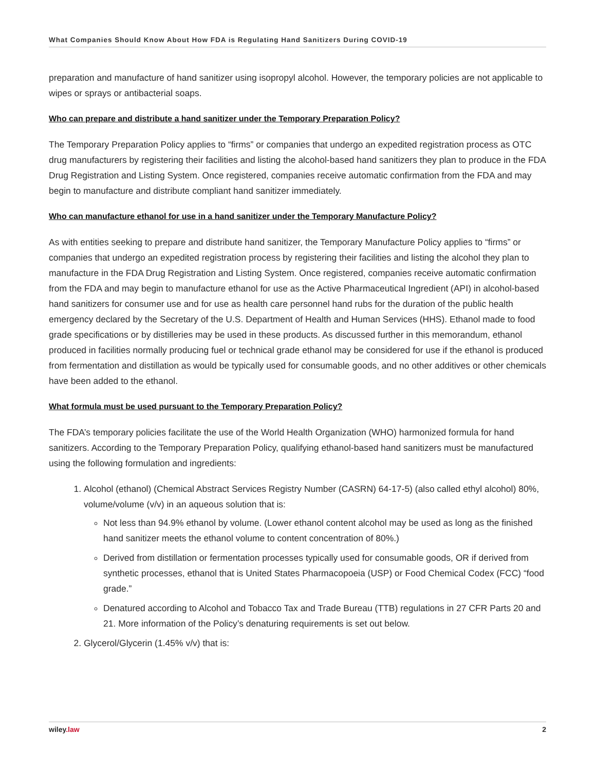What Companies Should Know About How FDA is Regulating Hand Sanitizers During COVID-19
preparation and manufacture of hand sanitizer using isopropyl alcohol. However, the temporary policies are not applicable to wipes or sprays or antibacterial soaps.
Who can prepare and distribute a hand sanitizer under the Temporary Preparation Policy?
The Temporary Preparation Policy applies to “firms” or companies that undergo an expedited registration process as OTC drug manufacturers by registering their facilities and listing the alcohol-based hand sanitizers they plan to produce in the FDA Drug Registration and Listing System. Once registered, companies receive automatic confirmation from the FDA and may begin to manufacture and distribute compliant hand sanitizer immediately.
Who can manufacture ethanol for use in a hand sanitizer under the Temporary Manufacture Policy?
As with entities seeking to prepare and distribute hand sanitizer, the Temporary Manufacture Policy applies to “firms” or companies that undergo an expedited registration process by registering their facilities and listing the alcohol they plan to manufacture in the FDA Drug Registration and Listing System. Once registered, companies receive automatic confirmation from the FDA and may begin to manufacture ethanol for use as the Active Pharmaceutical Ingredient (API) in alcohol-based hand sanitizers for consumer use and for use as health care personnel hand rubs for the duration of the public health emergency declared by the Secretary of the U.S. Department of Health and Human Services (HHS). Ethanol made to food grade specifications or by distilleries may be used in these products. As discussed further in this memorandum, ethanol produced in facilities normally producing fuel or technical grade ethanol may be considered for use if the ethanol is produced from fermentation and distillation as would be typically used for consumable goods, and no other additives or other chemicals have been added to the ethanol.
What formula must be used pursuant to the Temporary Preparation Policy?
The FDA’s temporary policies facilitate the use of the World Health Organization (WHO) harmonized formula for hand sanitizers. According to the Temporary Preparation Policy, qualifying ethanol-based hand sanitizers must be manufactured using the following formulation and ingredients:
1. Alcohol (ethanol) (Chemical Abstract Services Registry Number (CASRN) 64-17-5) (also called ethyl alcohol) 80%, volume/volume (v/v) in an aqueous solution that is:
Not less than 94.9% ethanol by volume. (Lower ethanol content alcohol may be used as long as the finished hand sanitizer meets the ethanol volume to content concentration of 80%.)
Derived from distillation or fermentation processes typically used for consumable goods, OR if derived from synthetic processes, ethanol that is United States Pharmacopoeia (USP) or Food Chemical Codex (FCC) “food grade.”
Denatured according to Alcohol and Tobacco Tax and Trade Bureau (TTB) regulations in 27 CFR Parts 20 and 21. More information of the Policy’s denaturing requirements is set out below.
2. Glycerol/Glycerin (1.45% v/v) that is:
wiley.law 2